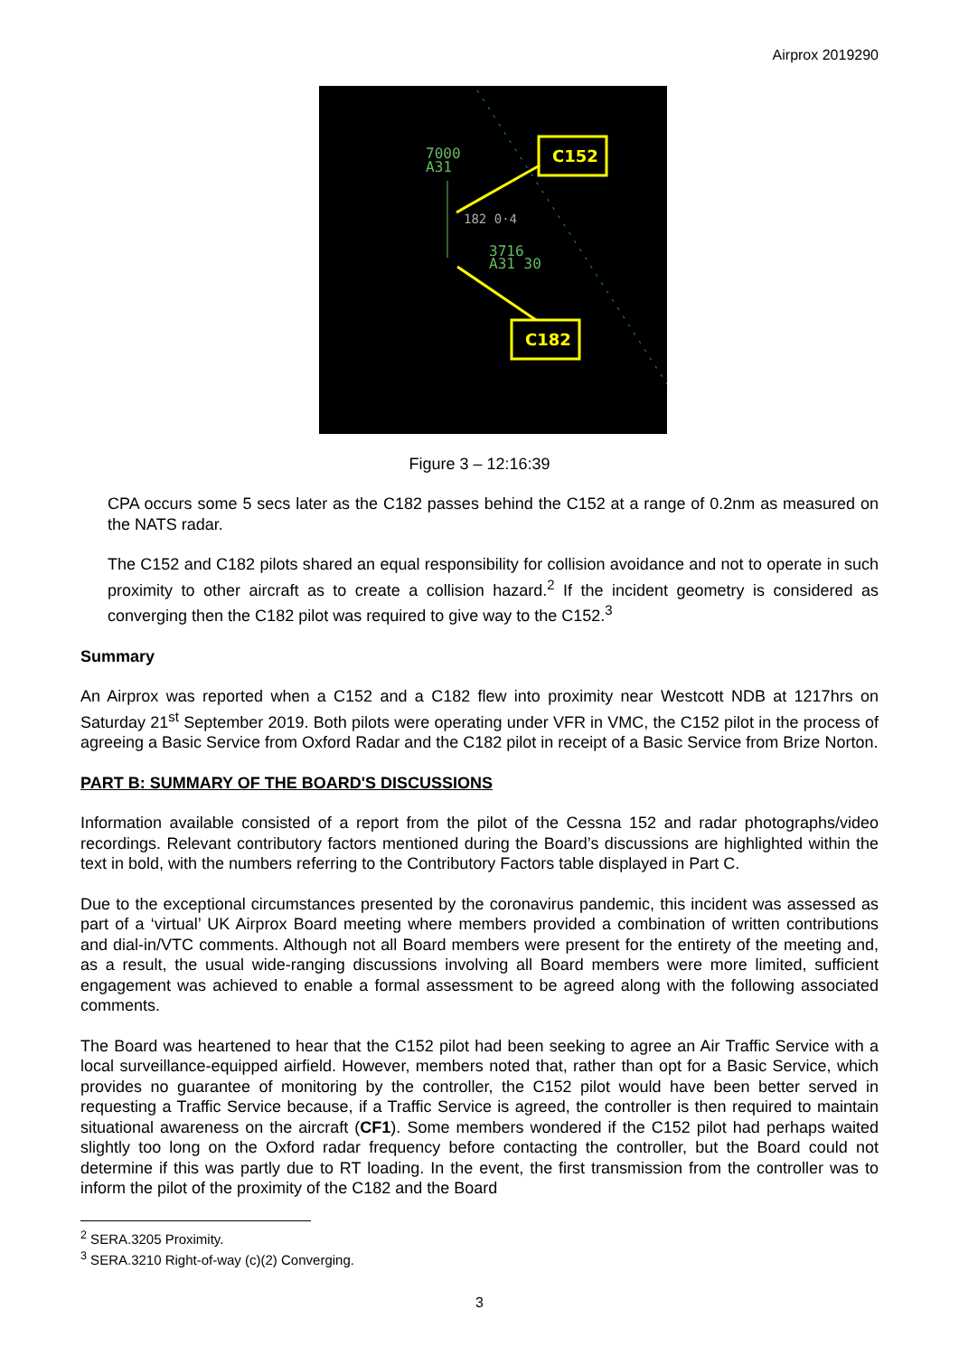Airprox 2019290
7000
A31
182 0·4
3716
A31 30
C152
C182
Figure 3 – 12:16:39
CPA occurs some 5 secs later as the C182 passes behind the C152 at a range of 0.2nm as measured on the NATS radar.
The C152 and C182 pilots shared an equal responsibility for collision avoidance and not to operate in such proximity to other aircraft as to create a collision hazard.<sup>2</sup> If the incident geometry is considered as converging then the C182 pilot was required to give way to the C152.<sup>3</sup>
Summary
An Airprox was reported when a C152 and a C182 flew into proximity near Westcott NDB at 1217hrs on Saturday 21<sup>st</sup> September 2019. Both pilots were operating under VFR in VMC, the C152 pilot in the process of agreeing a Basic Service from Oxford Radar and the C182 pilot in receipt of a Basic Service from Brize Norton.
PART B: SUMMARY OF THE BOARD'S DISCUSSIONS
Information available consisted of a report from the pilot of the Cessna 152 and radar photographs/video recordings. Relevant contributory factors mentioned during the Board’s discussions are highlighted within the text in bold, with the numbers referring to the Contributory Factors table displayed in Part C.
Due to the exceptional circumstances presented by the coronavirus pandemic, this incident was assessed as part of a ‘virtual’ UK Airprox Board meeting where members provided a combination of written contributions and dial-in/VTC comments. Although not all Board members were present for the entirety of the meeting and, as a result, the usual wide-ranging discussions involving all Board members were more limited, sufficient engagement was achieved to enable a formal assessment to be agreed along with the following associated comments.
The Board was heartened to hear that the C152 pilot had been seeking to agree an Air Traffic Service with a local surveillance-equipped airfield. However, members noted that, rather than opt for a Basic Service, which provides no guarantee of monitoring by the controller, the C152 pilot would have been better served in requesting a Traffic Service because, if a Traffic Service is agreed, the controller is then required to maintain situational awareness on the aircraft (CF1). Some members wondered if the C152 pilot had perhaps waited slightly too long on the Oxford radar frequency before contacting the controller, but the Board could not determine if this was partly due to RT loading. In the event, the first transmission from the controller was to inform the pilot of the proximity of the C182 and the Board
<sup>2</sup> SERA.3205 Proximity.
<sup>3</sup> SERA.3210 Right-of-way (c)(2) Converging.
3